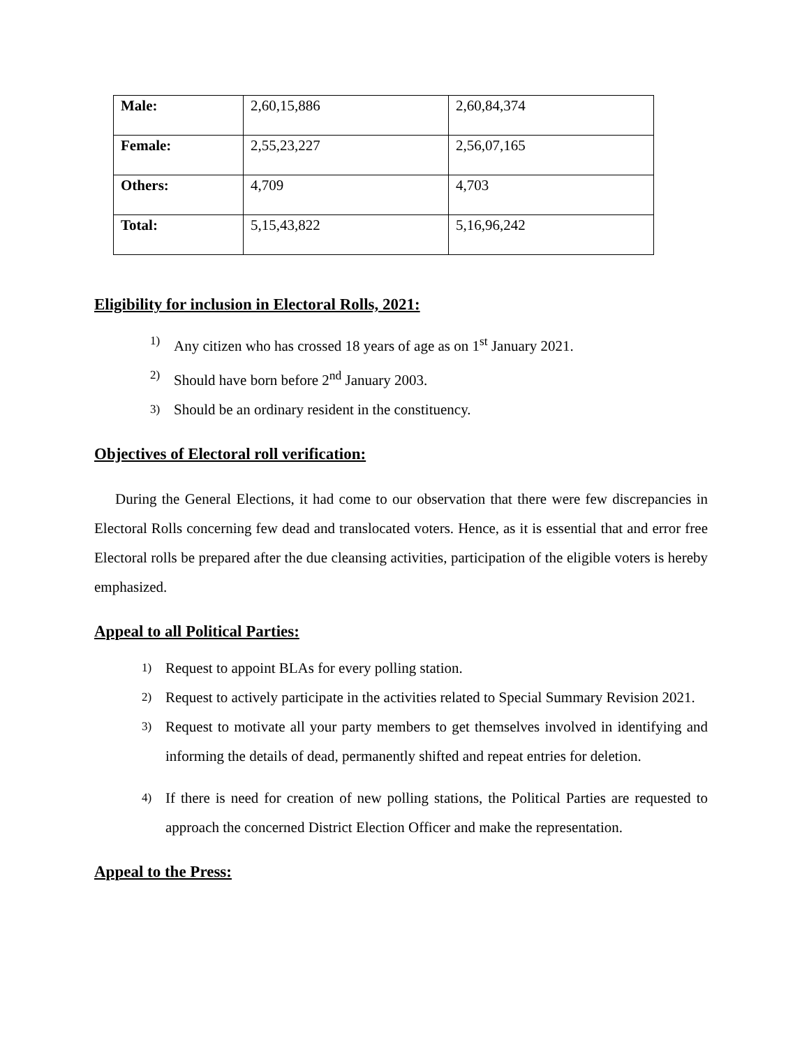| Male: | 2,60,15,886 | 2,60,84,374 |
| Female: | 2,55,23,227 | 2,56,07,165 |
| Others: | 4,709 | 4,703 |
| Total: | 5,15,43,822 | 5,16,96,242 |
Eligibility for inclusion in Electoral Rolls, 2021:
1) Any citizen who has crossed 18 years of age as on 1<sup>st</sup> January 2021.
2) Should have born before 2<sup>nd</sup> January 2003.
3) Should be an ordinary resident in the constituency.
Objectives of Electoral roll verification:
During the General Elections, it had come to our observation that there were few discrepancies in Electoral Rolls concerning few dead and translocated voters. Hence, as it is essential that and error free Electoral rolls be prepared after the due cleansing activities, participation of the eligible voters is hereby emphasized.
Appeal to all Political Parties:
1) Request to appoint BLAs for every polling station.
2) Request to actively participate in the activities related to Special Summary Revision 2021.
3) Request to motivate all your party members to get themselves involved in identifying and informing the details of dead, permanently shifted and repeat entries for deletion.
4) If there is need for creation of new polling stations, the Political Parties are requested to approach the concerned District Election Officer and make the representation.
Appeal to the Press: